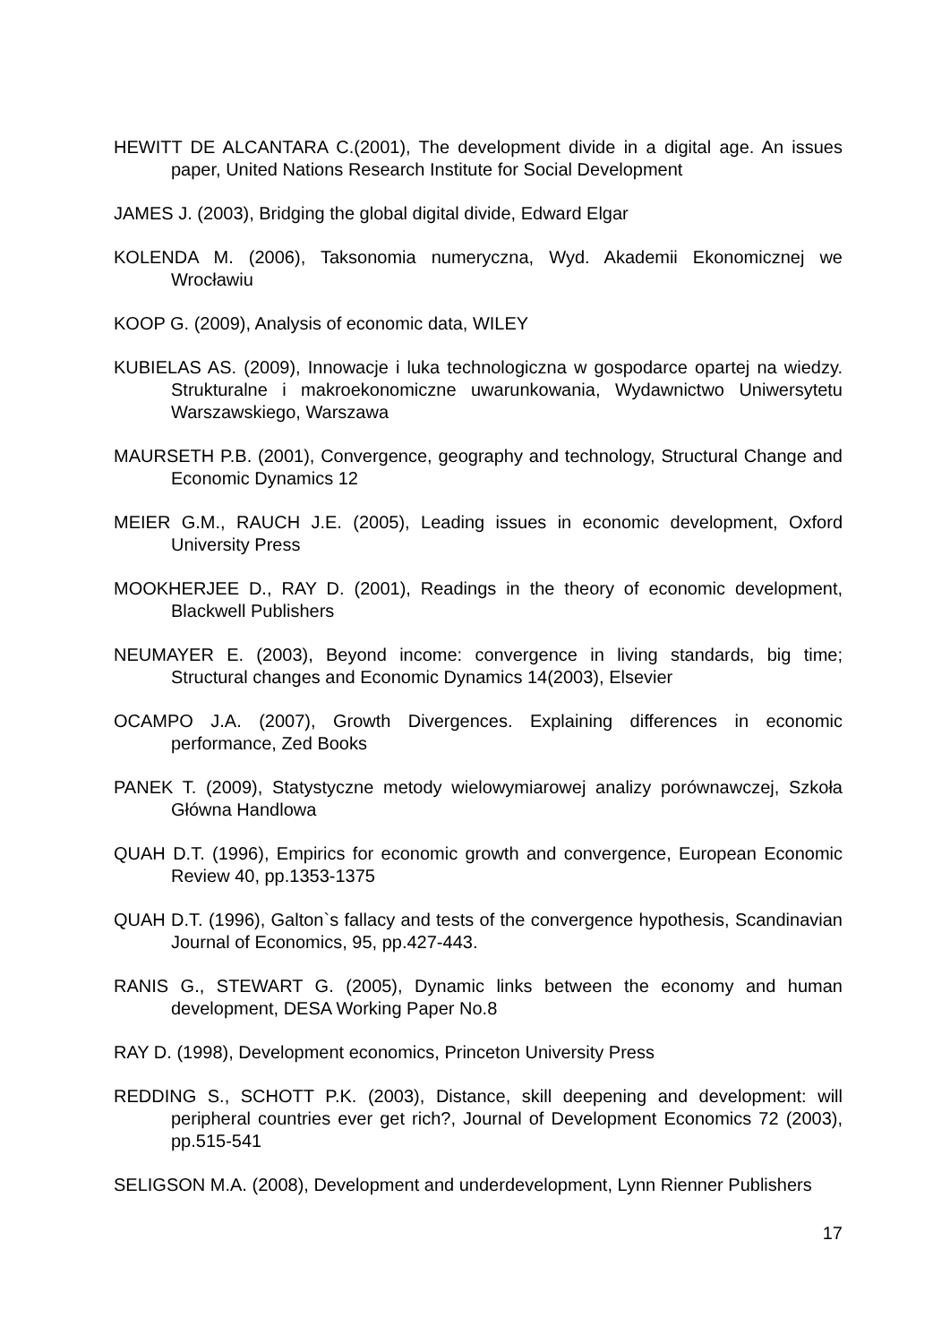HEWITT DE ALCANTARA C.(2001), The development divide in a digital age. An issues paper, United Nations Research Institute for Social Development
JAMES J. (2003), Bridging the global digital divide, Edward Elgar
KOLENDA M. (2006), Taksonomia numeryczna, Wyd. Akademii Ekonomicznej we Wrocławiu
KOOP G. (2009), Analysis of economic data, WILEY
KUBIELAS AS. (2009), Innowacje i luka technologiczna w gospodarce opartej na wiedzy. Strukturalne i makroekonomiczne uwarunkowania, Wydawnictwo Uniwersytetu Warszawskiego, Warszawa
MAURSETH P.B. (2001), Convergence, geography and technology, Structural Change and Economic Dynamics 12
MEIER G.M., RAUCH J.E. (2005), Leading issues in economic development, Oxford University Press
MOOKHERJEE D., RAY D. (2001), Readings in the theory of economic development, Blackwell Publishers
NEUMAYER E. (2003), Beyond income: convergence in living standards, big time; Structural changes and Economic Dynamics 14(2003), Elsevier
OCAMPO J.A. (2007), Growth Divergences. Explaining differences in economic performance, Zed Books
PANEK T. (2009), Statystyczne metody wielowymiarowej analizy porównawczej, Szkoła Główna Handlowa
QUAH D.T. (1996), Empirics for economic growth and convergence, European Economic Review 40, pp.1353-1375
QUAH D.T. (1996), Galton`s fallacy and tests of the convergence hypothesis, Scandinavian Journal of Economics, 95, pp.427-443.
RANIS G., STEWART G. (2005), Dynamic links between the economy and human development, DESA Working Paper No.8
RAY D. (1998), Development economics, Princeton University Press
REDDING S., SCHOTT P.K. (2003), Distance, skill deepening and development: will peripheral countries ever get rich?, Journal of Development Economics 72 (2003), pp.515-541
SELIGSON M.A. (2008), Development and underdevelopment, Lynn Rienner Publishers
17